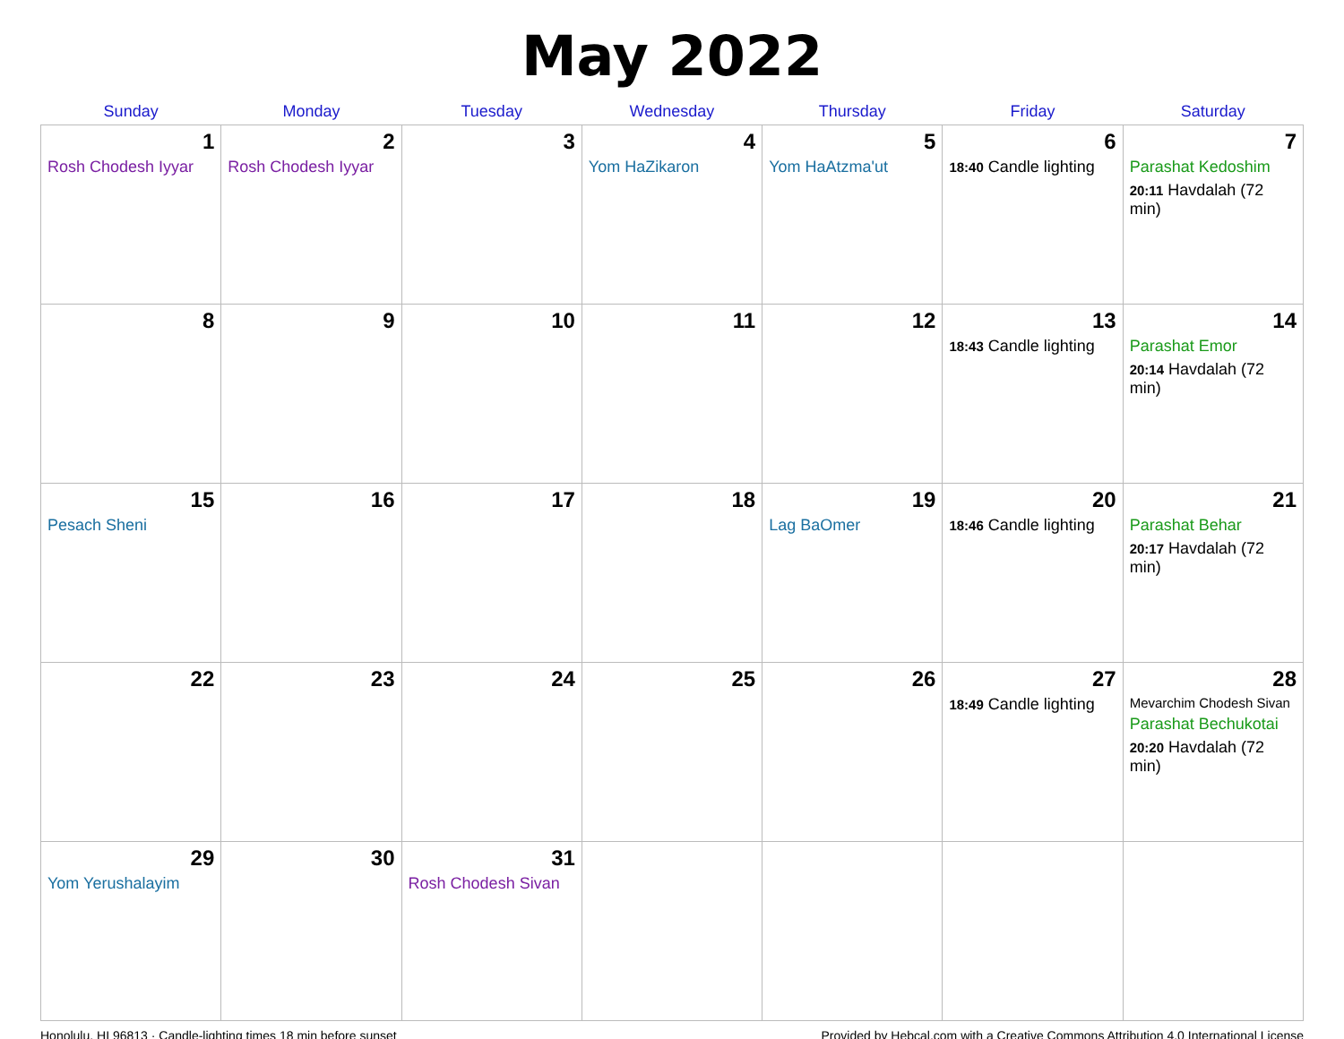May 2022
| Sunday | Monday | Tuesday | Wednesday | Thursday | Friday | Saturday |
| --- | --- | --- | --- | --- | --- | --- |
| 1 Rosh Chodesh Iyyar | 2 Rosh Chodesh Iyyar | 3 | 4 Yom HaZikaron | 5 Yom HaAtzma'ut | 6 18:40 Candle lighting | 7 Parashat Kedoshim 20:11 Havdalah (72 min) |
| 8 | 9 | 10 | 11 | 12 | 13 18:43 Candle lighting | 14 Parashat Emor 20:14 Havdalah (72 min) |
| 15 Pesach Sheni | 16 | 17 | 18 | 19 Lag BaOmer | 20 18:46 Candle lighting | 21 Parashat Behar 20:17 Havdalah (72 min) |
| 22 | 23 | 24 | 25 | 26 | 27 18:49 Candle lighting | 28 Mevarchim Chodesh Sivan Parashat Bechukotai 20:20 Havdalah (72 min) |
| 29 Yom Yerushalayim | 30 | 31 Rosh Chodesh Sivan | | | | |
Honolulu, HI 96813 · Candle-lighting times 18 min before sunset Provided by Hebcal.com with a Creative Commons Attribution 4.0 International License